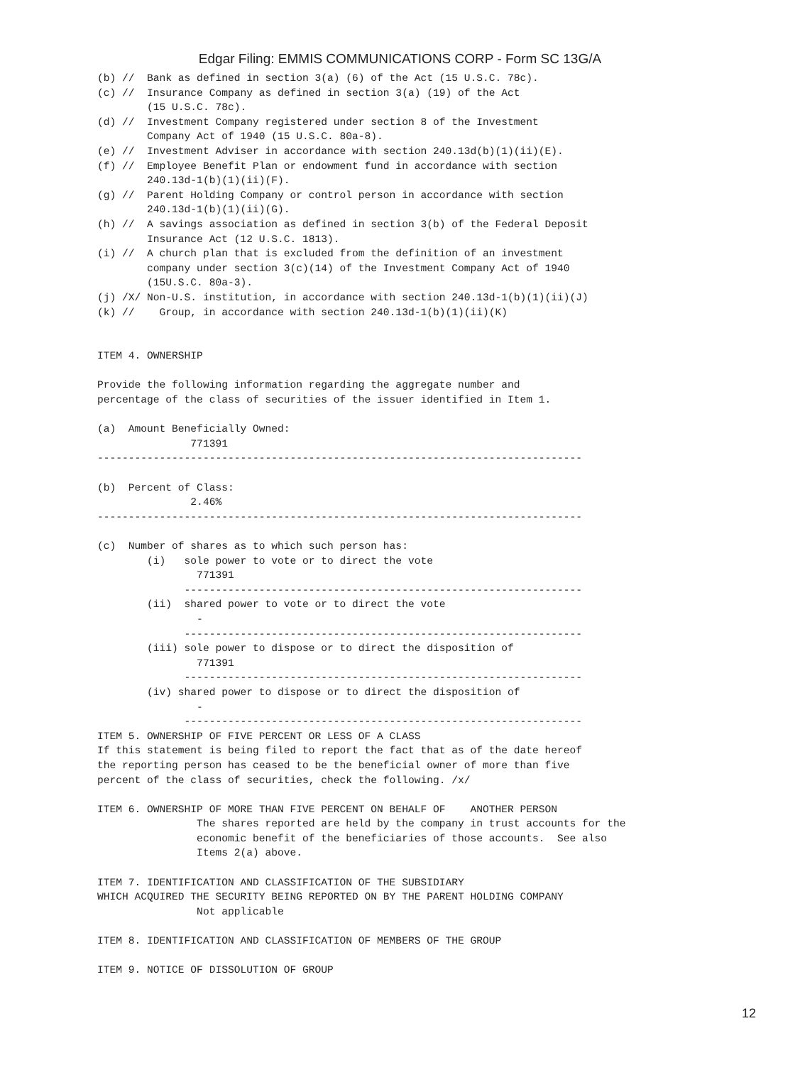Edgar Filing: EMMIS COMMUNICATIONS CORP - Form SC 13G/A
(b) //  Bank as defined in section 3(a) (6) of the Act (15 U.S.C. 78c).
(c) //  Insurance Company as defined in section 3(a) (19) of the Act
        (15 U.S.C. 78c).
(d) //  Investment Company registered under section 8 of the Investment
        Company Act of 1940 (15 U.S.C. 80a-8).
(e) //  Investment Adviser in accordance with section 240.13d(b)(1)(ii)(E).
(f) //  Employee Benefit Plan or endowment fund in accordance with section
        240.13d-1(b)(1)(ii)(F).
(g) //  Parent Holding Company or control person in accordance with section
        240.13d-1(b)(1)(ii)(G).
(h) //  A savings association as defined in section 3(b) of the Federal Deposit
        Insurance Act (12 U.S.C. 1813).
(i) //  A church plan that is excluded from the definition of an investment
        company under section 3(c)(14) of the Investment Company Act of 1940
        (15U.S.C. 80a-3).
(j) /X/ Non-U.S. institution, in accordance with section 240.13d-1(b)(1)(ii)(J)
(k) //    Group, in accordance with section 240.13d-1(b)(1)(ii)(K)


ITEM 4. OWNERSHIP

Provide the following information regarding the aggregate number and
percentage of the class of securities of the issuer identified in Item 1.

(a)  Amount Beneficially Owned:
               771391
------------------------------------------------------------------------------

(b)  Percent of Class:
               2.46%
------------------------------------------------------------------------------

(c)  Number of shares as to which such person has:
        (i)   sole power to vote or to direct the vote
                771391
              ----------------------------------------------------------------
        (ii)  shared power to vote or to direct the vote
                -
              ----------------------------------------------------------------
        (iii) sole power to dispose or to direct the disposition of
                771391
              ----------------------------------------------------------------
        (iv) shared power to dispose or to direct the disposition of
                -
              ----------------------------------------------------------------
ITEM 5. OWNERSHIP OF FIVE PERCENT OR LESS OF A CLASS
If this statement is being filed to report the fact that as of the date hereof
the reporting person has ceased to be the beneficial owner of more than five
percent of the class of securities, check the following. /x/

ITEM 6. OWNERSHIP OF MORE THAN FIVE PERCENT ON BEHALF OF    ANOTHER PERSON
                The shares reported are held by the company in trust accounts for the
                economic benefit of the beneficiaries of those accounts.  See also
                Items 2(a) above.

ITEM 7. IDENTIFICATION AND CLASSIFICATION OF THE SUBSIDIARY
WHICH ACQUIRED THE SECURITY BEING REPORTED ON BY THE PARENT HOLDING COMPANY
                Not applicable

ITEM 8. IDENTIFICATION AND CLASSIFICATION OF MEMBERS OF THE GROUP

ITEM 9. NOTICE OF DISSOLUTION OF GROUP
12